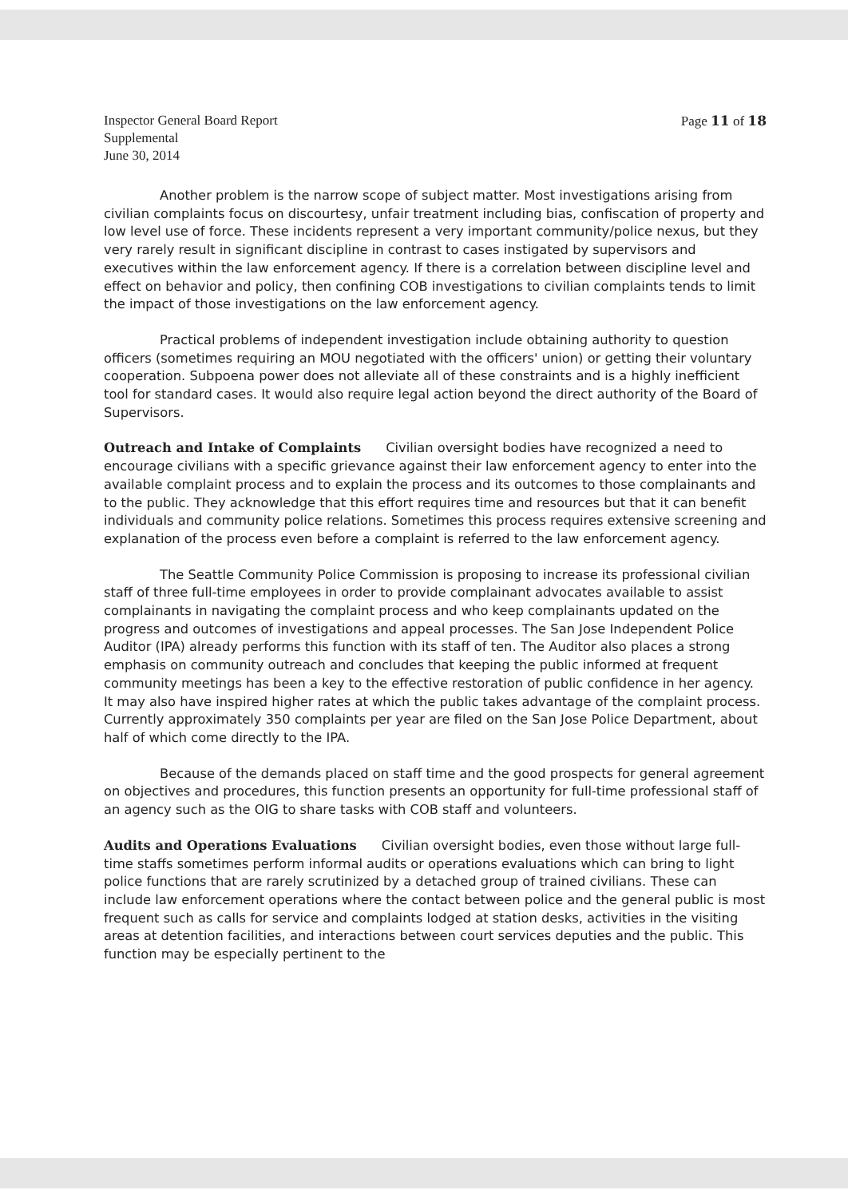Inspector General Board Report
Supplemental
June 30, 2014
Page 11 of 18
Another problem is the narrow scope of subject matter. Most investigations arising from civilian complaints focus on discourtesy, unfair treatment including bias, confiscation of property and low level use of force. These incidents represent a very important community/police nexus, but they very rarely result in significant discipline in contrast to cases instigated by supervisors and executives within the law enforcement agency. If there is a correlation between discipline level and effect on behavior and policy, then confining COB investigations to civilian complaints tends to limit the impact of those investigations on the law enforcement agency.
Practical problems of independent investigation include obtaining authority to question officers (sometimes requiring an MOU negotiated with the officers' union) or getting their voluntary cooperation. Subpoena power does not alleviate all of these constraints and is a highly inefficient tool for standard cases. It would also require legal action beyond the direct authority of the Board of Supervisors.
Outreach and Intake of Complaints Civilian oversight bodies have recognized a need to encourage civilians with a specific grievance against their law enforcement agency to enter into the available complaint process and to explain the process and its outcomes to those complainants and to the public. They acknowledge that this effort requires time and resources but that it can benefit individuals and community police relations. Sometimes this process requires extensive screening and explanation of the process even before a complaint is referred to the law enforcement agency.
The Seattle Community Police Commission is proposing to increase its professional civilian staff of three full-time employees in order to provide complainant advocates available to assist complainants in navigating the complaint process and who keep complainants updated on the progress and outcomes of investigations and appeal processes. The San Jose Independent Police Auditor (IPA) already performs this function with its staff of ten. The Auditor also places a strong emphasis on community outreach and concludes that keeping the public informed at frequent community meetings has been a key to the effective restoration of public confidence in her agency. It may also have inspired higher rates at which the public takes advantage of the complaint process. Currently approximately 350 complaints per year are filed on the San Jose Police Department, about half of which come directly to the IPA.
Because of the demands placed on staff time and the good prospects for general agreement on objectives and procedures, this function presents an opportunity for full-time professional staff of an agency such as the OIG to share tasks with COB staff and volunteers.
Audits and Operations Evaluations Civilian oversight bodies, even those without large full-time staffs sometimes perform informal audits or operations evaluations which can bring to light police functions that are rarely scrutinized by a detached group of trained civilians. These can include law enforcement operations where the contact between police and the general public is most frequent such as calls for service and complaints lodged at station desks, activities in the visiting areas at detention facilities, and interactions between court services deputies and the public. This function may be especially pertinent to the